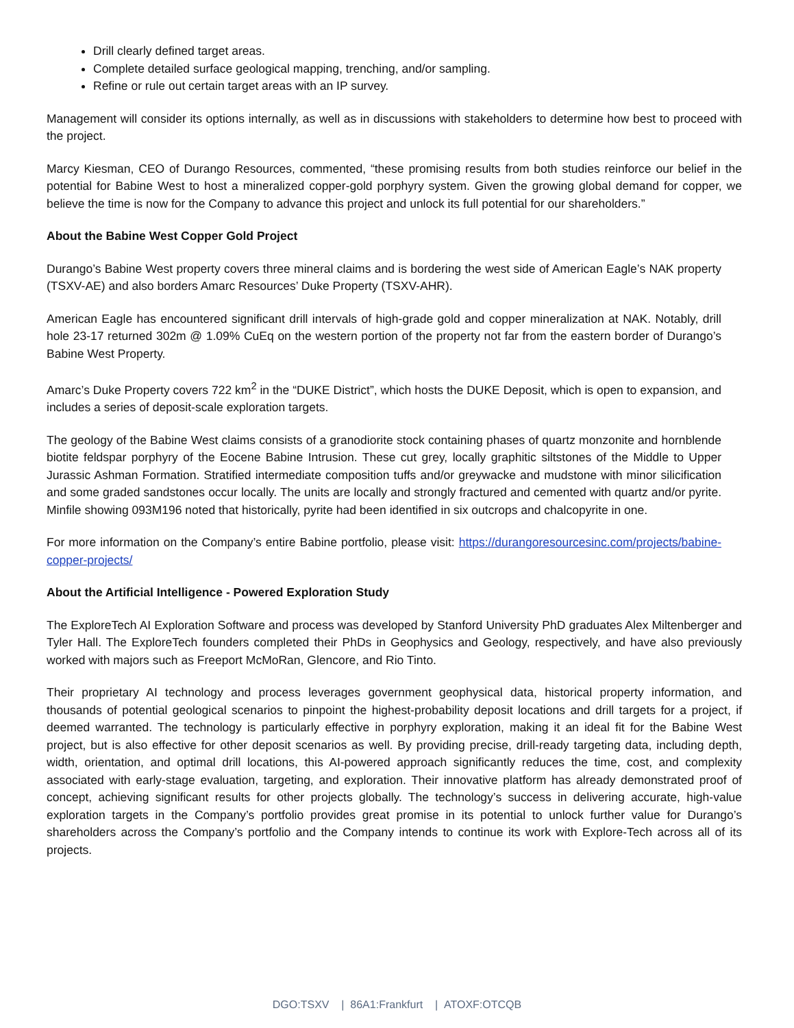Drill clearly defined target areas.
Complete detailed surface geological mapping, trenching, and/or sampling.
Refine or rule out certain target areas with an IP survey.
Management will consider its options internally, as well as in discussions with stakeholders to determine how best to proceed with the project.
Marcy Kiesman, CEO of Durango Resources, commented, “these promising results from both studies reinforce our belief in the potential for Babine West to host a mineralized copper-gold porphyry system. Given the growing global demand for copper, we believe the time is now for the Company to advance this project and unlock its full potential for our shareholders.”
About the Babine West Copper Gold Project
Durango’s Babine West property covers three mineral claims and is bordering the west side of American Eagle’s NAK property (TSXV-AE) and also borders Amarc Resources’ Duke Property (TSXV-AHR).
American Eagle has encountered significant drill intervals of high-grade gold and copper mineralization at NAK. Notably, drill hole 23-17 returned 302m @ 1.09% CuEq on the western portion of the property not far from the eastern border of Durango’s Babine West Property.
Amarc’s Duke Property covers 722 km<sup>2</sup> in the “DUKE District”, which hosts the DUKE Deposit, which is open to expansion, and includes a series of deposit-scale exploration targets.
The geology of the Babine West claims consists of a granodiorite stock containing phases of quartz monzonite and hornblende biotite feldspar porphyry of the Eocene Babine Intrusion. These cut grey, locally graphitic siltstones of the Middle to Upper Jurassic Ashman Formation. Stratified intermediate composition tuffs and/or greywacke and mudstone with minor silicification and some graded sandstones occur locally. The units are locally and strongly fractured and cemented with quartz and/or pyrite. Minfile showing 093M196 noted that historically, pyrite had been identified in six outcrops and chalcopyrite in one.
For more information on the Company’s entire Babine portfolio, please visit: https://durangoresourcesinc.com/projects/babine-copper-projects/
About the Artificial Intelligence - Powered Exploration Study
The ExploreTech AI Exploration Software and process was developed by Stanford University PhD graduates Alex Miltenberger and Tyler Hall. The ExploreTech founders completed their PhDs in Geophysics and Geology, respectively, and have also previously worked with majors such as Freeport McMoRan, Glencore, and Rio Tinto.
Their proprietary AI technology and process leverages government geophysical data, historical property information, and thousands of potential geological scenarios to pinpoint the highest-probability deposit locations and drill targets for a project, if deemed warranted. The technology is particularly effective in porphyry exploration, making it an ideal fit for the Babine West project, but is also effective for other deposit scenarios as well. By providing precise, drill-ready targeting data, including depth, width, orientation, and optimal drill locations, this AI-powered approach significantly reduces the time, cost, and complexity associated with early-stage evaluation, targeting, and exploration. Their innovative platform has already demonstrated proof of concept, achieving significant results for other projects globally. The technology’s success in delivering accurate, high-value exploration targets in the Company’s portfolio provides great promise in its potential to unlock further value for Durango’s shareholders across the Company’s portfolio and the Company intends to continue its work with Explore-Tech across all of its projects.
DGO:TSXV | 86A1:Frankfurt | ATOXF:OTCQB